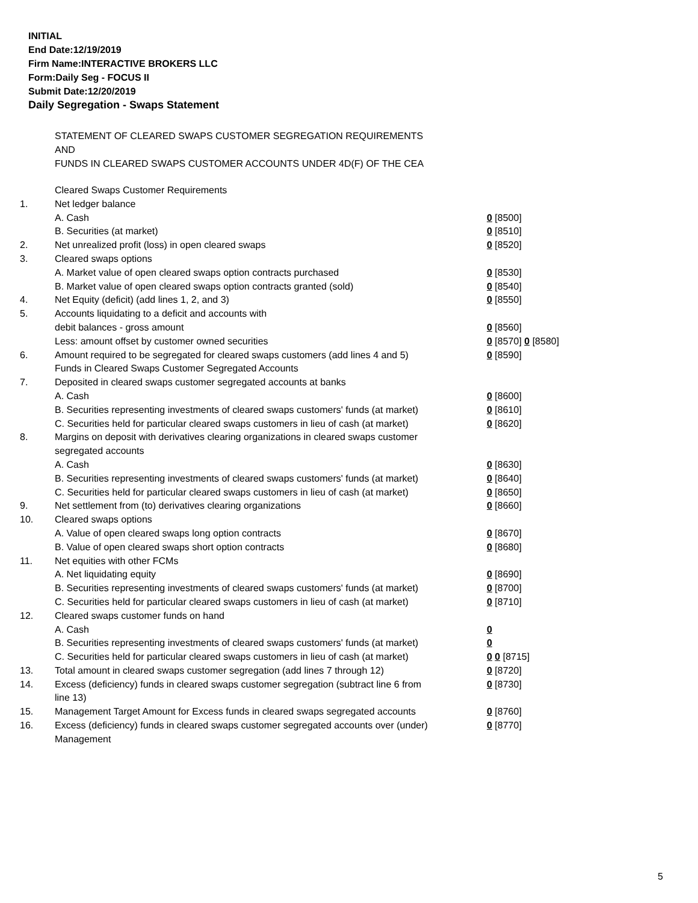INITIAL
End Date:12/19/2019
Firm Name:INTERACTIVE BROKERS LLC
Form:Daily Seg - FOCUS II
Submit Date:12/20/2019
Daily Segregation - Swaps Statement
STATEMENT OF CLEARED SWAPS CUSTOMER SEGREGATION REQUIREMENTS
AND
FUNDS IN CLEARED SWAPS CUSTOMER ACCOUNTS UNDER 4D(F) OF THE CEA
| | Cleared Swaps Customer Requirements | |
| 1. | Net ledger balance | |
| | A. Cash | 0 [8500] |
| | B. Securities (at market) | 0 [8510] |
| 2. | Net unrealized profit (loss) in open cleared swaps | 0 [8520] |
| 3. | Cleared swaps options | |
| | A. Market value of open cleared swaps option contracts purchased | 0 [8530] |
| | B. Market value of open cleared swaps option contracts granted (sold) | 0 [8540] |
| 4. | Net Equity (deficit) (add lines 1, 2, and 3) | 0 [8550] |
| 5. | Accounts liquidating to a deficit and accounts with | |
| | debit balances - gross amount | 0 [8560] |
| | Less: amount offset by customer owned securities | 0 [8570] 0 [8580] |
| 6. | Amount required to be segregated for cleared swaps customers (add lines 4 and 5) | 0 [8590] |
| | Funds in Cleared Swaps Customer Segregated Accounts | |
| 7. | Deposited in cleared swaps customer segregated accounts at banks | |
| | A. Cash | 0 [8600] |
| | B. Securities representing investments of cleared swaps customers' funds (at market) | 0 [8610] |
| | C. Securities held for particular cleared swaps customers in lieu of cash (at market) | 0 [8620] |
| 8. | Margins on deposit with derivatives clearing organizations in cleared swaps customer segregated accounts | |
| | A. Cash | 0 [8630] |
| | B. Securities representing investments of cleared swaps customers' funds (at market) | 0 [8640] |
| | C. Securities held for particular cleared swaps customers in lieu of cash (at market) | 0 [8650] |
| 9. | Net settlement from (to) derivatives clearing organizations | 0 [8660] |
| 10. | Cleared swaps options | |
| | A. Value of open cleared swaps long option contracts | 0 [8670] |
| | B. Value of open cleared swaps short option contracts | 0 [8680] |
| 11. | Net equities with other FCMs | |
| | A. Net liquidating equity | 0 [8690] |
| | B. Securities representing investments of cleared swaps customers' funds (at market) | 0 [8700] |
| | C. Securities held for particular cleared swaps customers in lieu of cash (at market) | 0 [8710] |
| 12. | Cleared swaps customer funds on hand | |
| | A. Cash | 0 |
| | B. Securities representing investments of cleared swaps customers' funds (at market) | 0 |
| | C. Securities held for particular cleared swaps customers in lieu of cash (at market) | 0 0 [8715] |
| 13. | Total amount in cleared swaps customer segregation (add lines 7 through 12) | 0 [8720] |
| 14. | Excess (deficiency) funds in cleared swaps customer segregation (subtract line 6 from line 13) | 0 [8730] |
| 15. | Management Target Amount for Excess funds in cleared swaps segregated accounts | 0 [8760] |
| 16. | Excess (deficiency) funds in cleared swaps customer segregated accounts over (under) Management | 0 [8770] |
5